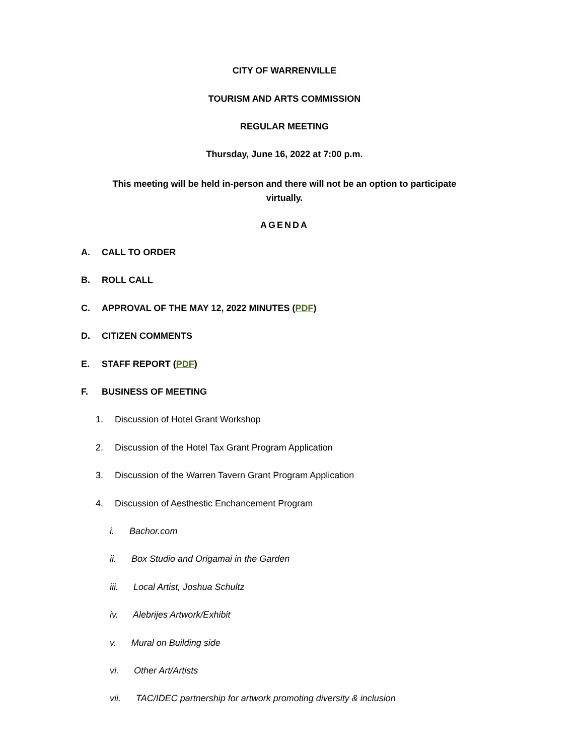CITY OF WARRENVILLE
TOURISM AND ARTS COMMISSION
REGULAR MEETING
Thursday, June 16, 2022 at 7:00 p.m.
This meeting will be held in-person and there will not be an option to participate virtually.
AGENDA
A. CALL TO ORDER
B. ROLL CALL
C. APPROVAL OF THE MAY 12, 2022 MINUTES (PDF)
D. CITIZEN COMMENTS
E. STAFF REPORT (PDF)
F. BUSINESS OF MEETING
1. Discussion of Hotel Grant Workshop
2. Discussion of the Hotel Tax Grant Program Application
3. Discussion of the Warren Tavern Grant Program Application
4. Discussion of Aesthestic Enchancement Program
i. Bachor.com
ii. Box Studio and Origamai in the Garden
iii. Local Artist, Joshua Schultz
iv. Alebrijes Artwork/Exhibit
v. Mural on Building side
vi. Other Art/Artists
vii. TAC/IDEC partnership for artwork promoting diversity & inclusion